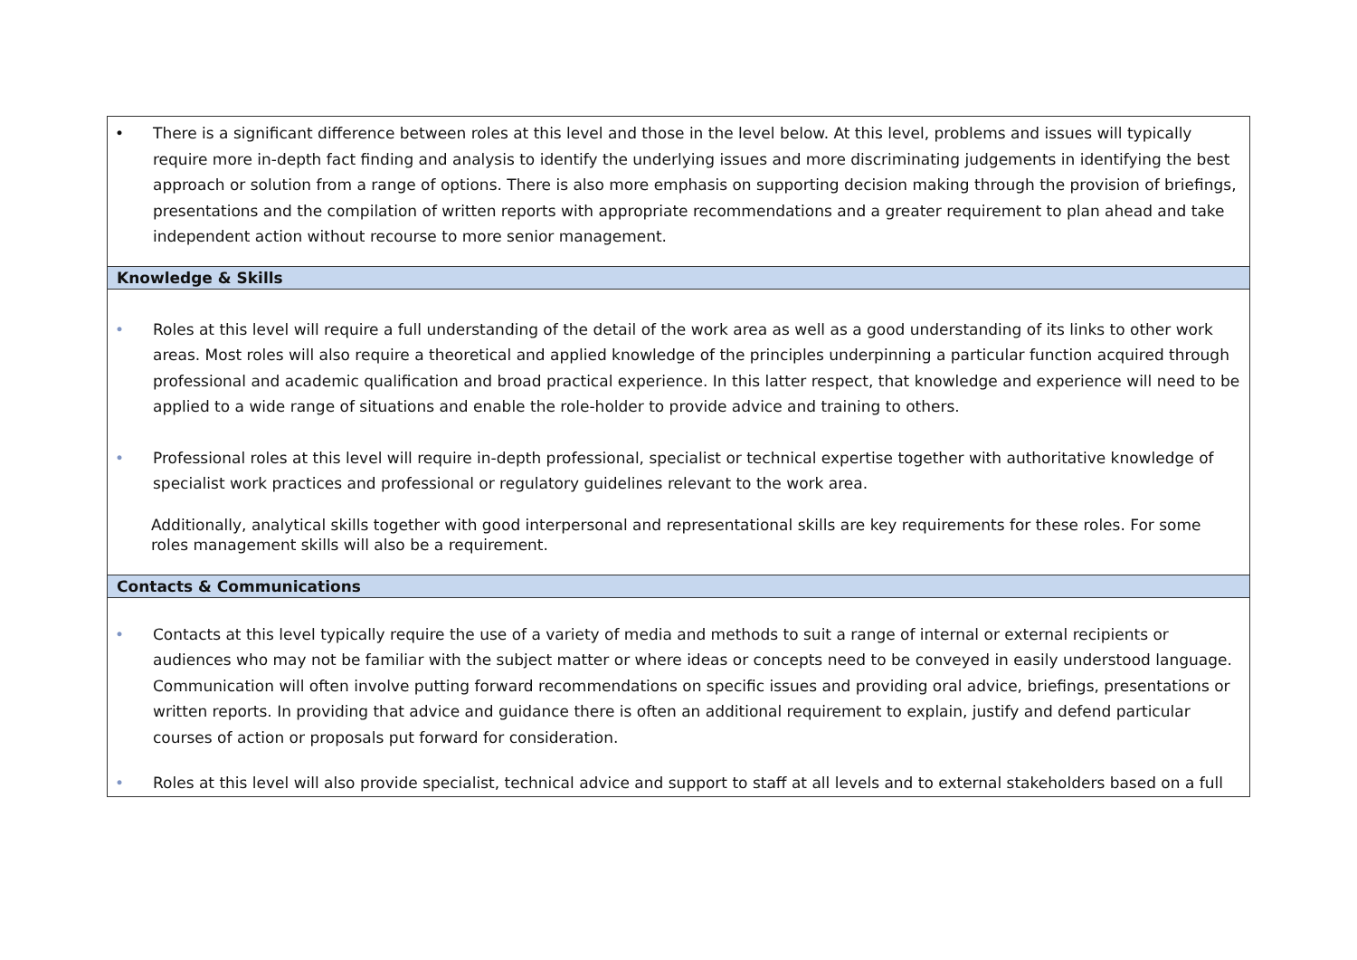| • There is a significant difference between roles at this level and those in the level below. At this level, problems and issues will typically require more in-depth fact finding and analysis to identify the underlying issues and more discriminating judgements in identifying the best approach or solution from a range of options. There is also more emphasis on supporting decision making through the provision of briefings, presentations and the compilation of written reports with appropriate recommendations and a greater requirement to plan ahead and take independent action without recourse to more senior management. |
| Knowledge & Skills |
| • Roles at this level will require a full understanding of the detail of the work area as well as a good understanding of its links to other work areas. Most roles will also require a theoretical and applied knowledge of the principles underpinning a particular function acquired through professional and academic qualification and broad practical experience. In this latter respect, that knowledge and experience will need to be applied to a wide range of situations and enable the role-holder to provide advice and training to others. • Professional roles at this level will require in-depth professional, specialist or technical expertise together with authoritative knowledge of specialist work practices and professional or regulatory guidelines relevant to the work area. Additionally, analytical skills together with good interpersonal and representational skills are key requirements for these roles. For some roles management skills will also be a requirement. |
| Contacts & Communications |
| • Contacts at this level typically require the use of a variety of media and methods to suit a range of internal or external recipients or audiences who may not be familiar with the subject matter or where ideas or concepts need to be conveyed in easily understood language. Communication will often involve putting forward recommendations on specific issues and providing oral advice, briefings, presentations or written reports. In providing that advice and guidance there is often an additional requirement to explain, justify and defend particular courses of action or proposals put forward for consideration. • Roles at this level will also provide specialist, technical advice and support to staff at all levels and to external stakeholders based on a full |